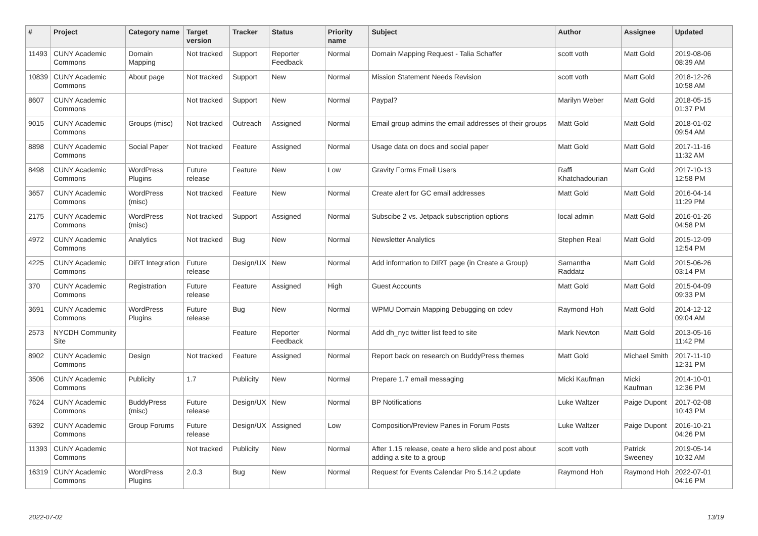| # | Project | Category name | Target version | Tracker | Status | Priority name | Subject | Author | Assignee | Updated |
| --- | --- | --- | --- | --- | --- | --- | --- | --- | --- | --- |
| 11493 | CUNY Academic Commons | Domain Mapping | Not tracked | Support | Reporter Feedback | Normal | Domain Mapping Request - Talia Schaffer | scott voth | Matt Gold | 2019-08-06 08:39 AM |
| 10839 | CUNY Academic Commons | About page | Not tracked | Support | New | Normal | Mission Statement Needs Revision | scott voth | Matt Gold | 2018-12-26 10:58 AM |
| 8607 | CUNY Academic Commons | | Not tracked | Support | New | Normal | Paypal? | Marilyn Weber | Matt Gold | 2018-05-15 01:37 PM |
| 9015 | CUNY Academic Commons | Groups (misc) | Not tracked | Outreach | Assigned | Normal | Email group admins the email addresses of their groups | Matt Gold | Matt Gold | 2018-01-02 09:54 AM |
| 8898 | CUNY Academic Commons | Social Paper | Not tracked | Feature | Assigned | Normal | Usage data on docs and social paper | Matt Gold | Matt Gold | 2017-11-16 11:32 AM |
| 8498 | CUNY Academic Commons | WordPress Plugins | Future release | Feature | New | Low | Gravity Forms Email Users | Raffi Khatchadourian | Matt Gold | 2017-10-13 12:58 PM |
| 3657 | CUNY Academic Commons | WordPress (misc) | Not tracked | Feature | New | Normal | Create alert for GC email addresses | Matt Gold | Matt Gold | 2016-04-14 11:29 PM |
| 2175 | CUNY Academic Commons | WordPress (misc) | Not tracked | Support | Assigned | Normal | Subscibe 2 vs. Jetpack subscription options | local admin | Matt Gold | 2016-01-26 04:58 PM |
| 4972 | CUNY Academic Commons | Analytics | Not tracked | Bug | New | Normal | Newsletter Analytics | Stephen Real | Matt Gold | 2015-12-09 12:54 PM |
| 4225 | CUNY Academic Commons | DiRT Integration | Future release | Design/UX | New | Normal | Add information to DIRT page (in Create a Group) | Samantha Raddatz | Matt Gold | 2015-06-26 03:14 PM |
| 370 | CUNY Academic Commons | Registration | Future release | Feature | Assigned | High | Guest Accounts | Matt Gold | Matt Gold | 2015-04-09 09:33 PM |
| 3691 | CUNY Academic Commons | WordPress Plugins | Future release | Bug | New | Normal | WPMU Domain Mapping Debugging on cdev | Raymond Hoh | Matt Gold | 2014-12-12 09:04 AM |
| 2573 | NYCDH Community Site | | | Feature | Reporter Feedback | Normal | Add dh_nyc twitter list feed to site | Mark Newton | Matt Gold | 2013-05-16 11:42 PM |
| 8902 | CUNY Academic Commons | Design | Not tracked | Feature | Assigned | Normal | Report back on research on BuddyPress themes | Matt Gold | Michael Smith | 2017-11-10 12:31 PM |
| 3506 | CUNY Academic Commons | Publicity | 1.7 | Publicity | New | Normal | Prepare 1.7 email messaging | Micki Kaufman | Micki Kaufman | 2014-10-01 12:36 PM |
| 7624 | CUNY Academic Commons | BuddyPress (misc) | Future release | Design/UX | New | Normal | BP Notifications | Luke Waltzer | Paige Dupont | 2017-02-08 10:43 PM |
| 6392 | CUNY Academic Commons | Group Forums | Future release | Design/UX | Assigned | Low | Composition/Preview Panes in Forum Posts | Luke Waltzer | Paige Dupont | 2016-10-21 04:26 PM |
| 11393 | CUNY Academic Commons | | Not tracked | Publicity | New | Normal | After 1.15 release, ceate a hero slide and post about adding a site to a group | scott voth | Patrick Sweeney | 2019-05-14 10:32 AM |
| 16319 | CUNY Academic Commons | WordPress Plugins | 2.0.3 | Bug | New | Normal | Request for Events Calendar Pro 5.14.2 update | Raymond Hoh | Raymond Hoh | 2022-07-01 04:16 PM |
2022-07-02 13/19